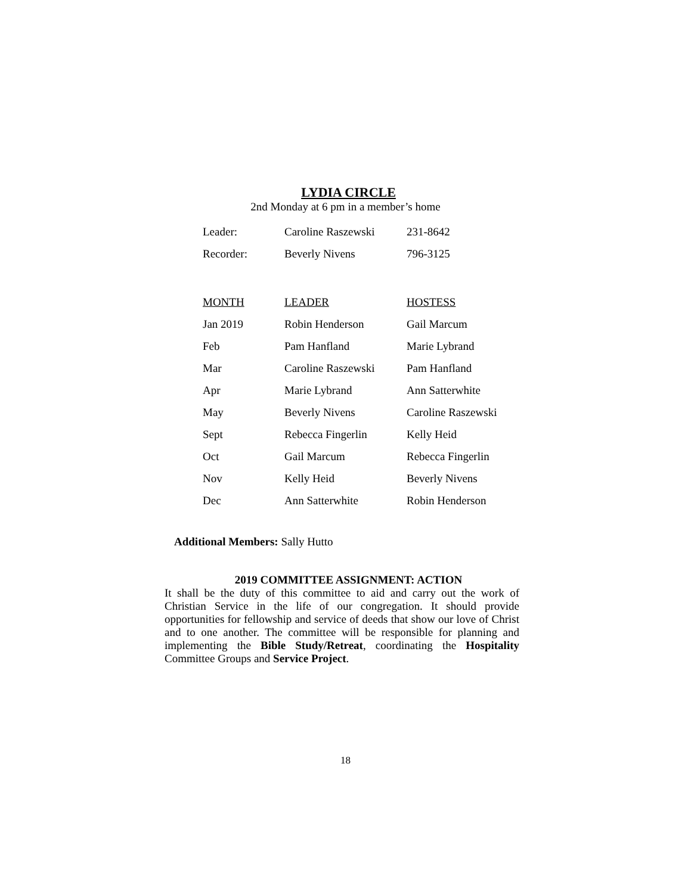LYDIA CIRCLE
2nd Monday at 6 pm in a member’s home
| Leader: | Caroline Raszewski | 231-8642 |
| Recorder: | Beverly Nivens | 796-3125 |
| MONTH | LEADER | HOSTESS |
| --- | --- | --- |
| Jan 2019 | Robin Henderson | Gail Marcum |
| Feb | Pam Hanfland | Marie Lybrand |
| Mar | Caroline Raszewski | Pam Hanfland |
| Apr | Marie Lybrand | Ann Satterwhite |
| May | Beverly Nivens | Caroline Raszewski |
| Sept | Rebecca Fingerlin | Kelly Heid |
| Oct | Gail Marcum | Rebecca Fingerlin |
| Nov | Kelly Heid | Beverly Nivens |
| Dec | Ann Satterwhite | Robin Henderson |
Additional Members: Sally Hutto
2019 COMMITTEE ASSIGNMENT: ACTION
It shall be the duty of this committee to aid and carry out the work of Christian Service in the life of our congregation. It should provide opportunities for fellowship and service of deeds that show our love of Christ and to one another. The committee will be responsible for planning and implementing the Bible Study/Retreat, coordinating the Hospitality Committee Groups and Service Project.
18